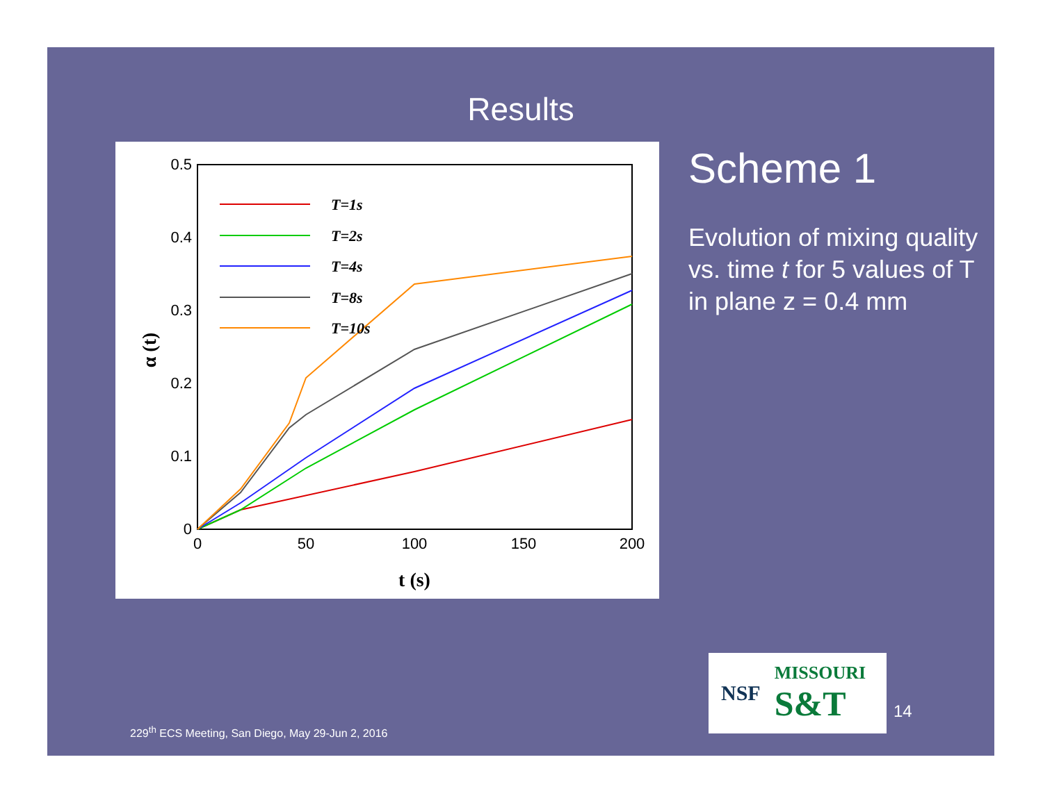Results
0.5
0.4
0.3
0.2
0.1
0
0
50
100
150
200
t (s)
α (t)
T=1s
T=2s
T=4s
T=8s
T=10s
Scheme 1
Evolution of mixing quality vs. time t for 5 values of T
in plane z = 0.4 mm
NSF MISSOURI
S&T
14
229<sup>th</sup> ECS Meeting, San Diego, May 29-Jun 2, 2016